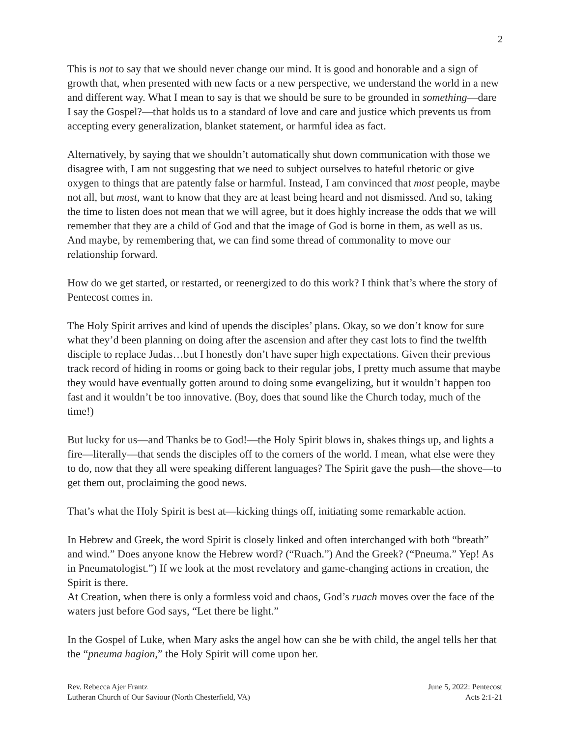2
This is not to say that we should never change our mind. It is good and honorable and a sign of growth that, when presented with new facts or a new perspective, we understand the world in a new and different way. What I mean to say is that we should be sure to be grounded in something—dare I say the Gospel?—that holds us to a standard of love and care and justice which prevents us from accepting every generalization, blanket statement, or harmful idea as fact.
Alternatively, by saying that we shouldn’t automatically shut down communication with those we disagree with, I am not suggesting that we need to subject ourselves to hateful rhetoric or give oxygen to things that are patently false or harmful. Instead, I am convinced that most people, maybe not all, but most, want to know that they are at least being heard and not dismissed. And so, taking the time to listen does not mean that we will agree, but it does highly increase the odds that we will remember that they are a child of God and that the image of God is borne in them, as well as us. And maybe, by remembering that, we can find some thread of commonality to move our relationship forward.
How do we get started, or restarted, or reenergized to do this work? I think that’s where the story of Pentecost comes in.
The Holy Spirit arrives and kind of upends the disciples’ plans. Okay, so we don’t know for sure what they’d been planning on doing after the ascension and after they cast lots to find the twelfth disciple to replace Judas…but I honestly don’t have super high expectations. Given their previous track record of hiding in rooms or going back to their regular jobs, I pretty much assume that maybe they would have eventually gotten around to doing some evangelizing, but it wouldn’t happen too fast and it wouldn’t be too innovative. (Boy, does that sound like the Church today, much of the time!)
But lucky for us—and Thanks be to God!—the Holy Spirit blows in, shakes things up, and lights a fire—literally—that sends the disciples off to the corners of the world. I mean, what else were they to do, now that they all were speaking different languages? The Spirit gave the push—the shove—to get them out, proclaiming the good news.
That’s what the Holy Spirit is best at—kicking things off, initiating some remarkable action.
In Hebrew and Greek, the word Spirit is closely linked and often interchanged with both “breath” and wind.” Does anyone know the Hebrew word? (“Ruach.”) And the Greek? (“Pneuma.” Yep! As in Pneumatologist.”) If we look at the most revelatory and game-changing actions in creation, the Spirit is there.
At Creation, when there is only a formless void and chaos, God’s ruach moves over the face of the waters just before God says, “Let there be light.”
In the Gospel of Luke, when Mary asks the angel how can she be with child, the angel tells her that the “pneuma hagion,” the Holy Spirit will come upon her.
Rev. Rebecca Ajer Frantz
Lutheran Church of Our Saviour (North Chesterfield, VA)
June 5, 2022: Pentecost
Acts 2:1-21